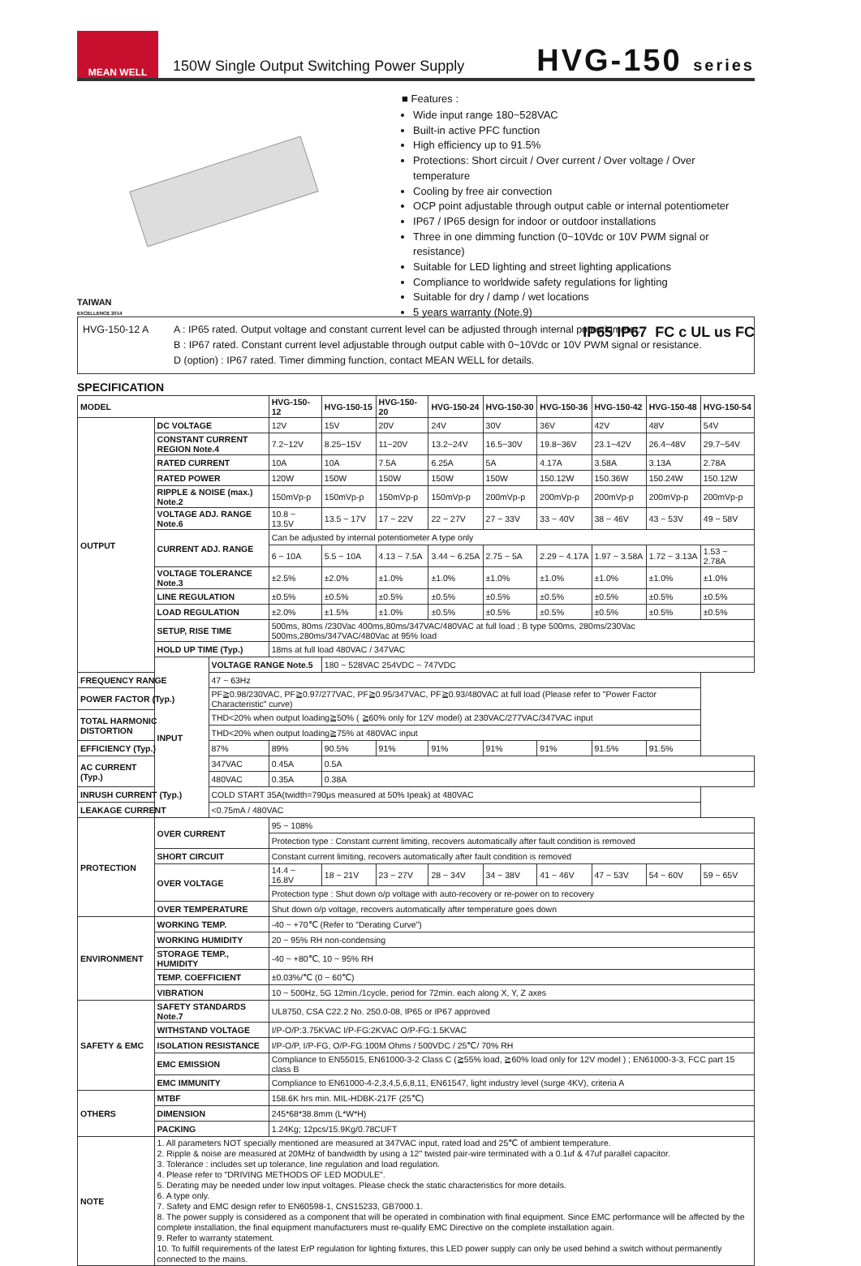MEAN WELL
150W Single Output Switching Power Supply
HVG-150 series
TAIWAN
EXCELLENCE 2014
■ Features :
Wide input range 180~528VAC
Built-in active PFC function
High efficiency up to 91.5%
Protections: Short circuit / Over current / Over voltage / Over temperature
Cooling by free air convection
OCP point adjustable through output cable or internal potentiometer
IP67 / IP65 design for indoor or outdoor installations
Three in one dimming function (0~10Vdc or 10V PWM signal or resistance)
Suitable for LED lighting and street lighting applications
Compliance to worldwide safety regulations for lighting
Suitable for dry / damp / wet locations
5 years warranty (Note.9)
IP65 IP67 FC c UL us FC
HVG-150-12 A A : IP65 rated. Output voltage and constant current level can be adjusted through internal potentiometer.
B : IP67 rated. Constant current level adjustable through output cable with 0~10Vdc or 10V PWM signal or resistance.
D (option) : IP67 rated. Timer dimming function, contact MEAN WELL for details.
SPECIFICATION
| MODEL | | | HVG-150-12 | HVG-150-15 | HVG-150-20 | HVG-150-24 | HVG-150-30 | HVG-150-36 | HVG-150-42 | HVG-150-48 | HVG-150-54 |
| --- | --- | --- | --- | --- | --- | --- | --- | --- | --- | --- | --- |
| OUTPUT | DC VOLTAGE | | 12V | 15V | 20V | 24V | 30V | 36V | 42V | 48V | 54V |
| | CONSTANT CURRENT REGION Note.4 | | 7.2~12V | 8.25~15V | 11~20V | 13.2~24V | 16.5~30V | 19.8~36V | 23.1~42V | 26.4~48V | 29.7~54V |
| | RATED CURRENT | | 10A | 10A | 7.5A | 6.25A | 5A | 4.17A | 3.58A | 3.13A | 2.78A |
| | RATED POWER | | 120W | 150W | 150W | 150W | 150W | 150.12W | 150.36W | 150.24W | 150.12W |
| | RIPPLE & NOISE (max.) Note.2 | | 150mVp-p | 150mVp-p | 150mVp-p | 150mVp-p | 200mVp-p | 200mVp-p | 200mVp-p | 200mVp-p | 200mVp-p |
| | VOLTAGE ADJ. RANGE Note.6 | | 10.8 ~ 13.5V | 13.5 ~ 17V | 17 ~ 22V | 22 ~ 27V | 27 ~ 33V | 33 ~ 40V | 38 ~ 46V | 43 ~ 53V | 49 ~ 58V |
| | CURRENT ADJ. RANGE | | Can be adjusted by internal potentiometer A type only | | | | | | | | |
| | | | 6 ~ 10A | 5.5 ~ 10A | 4.13 ~ 7.5A | 3.44 ~ 6.25A | 2.75 ~ 5A | 2.29 ~ 4.17A | 1.97 ~ 3.58A | 1.72 ~ 3.13A | 1.53 ~ 2.78A |
| | VOLTAGE TOLERANCE Note.3 | | ±2.5% | ±2.0% | ±1.0% | ±1.0% | ±1.0% | ±1.0% | ±1.0% | ±1.0% | ±1.0% |
| | LINE REGULATION | | ±0.5% | ±0.5% | ±0.5% | ±0.5% | ±0.5% | ±0.5% | ±0.5% | ±0.5% | ±0.5% |
| | LOAD REGULATION | | ±2.0% | ±1.5% | ±1.0% | ±0.5% | ±0.5% | ±0.5% | ±0.5% | ±0.5% | ±0.5% |
| | SETUP, RISE TIME | | 500ms, 80ms /230Vac 400ms,80ms/347VAC/480VAC at full load ; B type 500ms, 280ms/230Vac 500ms,280ms/347VAC/480Vac at 95% load | | | | | | | | |
| | HOLD UP TIME (Typ.) | | 18ms at full load 480VAC / 347VAC | | | | | | | | |
| | INPUT | VOLTAGE RANGE Note.5 | | 180 ~ 528VAC 254VDC ~ 747VDC | | | | | | | |
| FREQUENCY RANGE | | 47 ~ 63Hz | | | | | | | | | |
| POWER FACTOR (Typ.) | | PF≧0.98/230VAC, PF≧0.97/277VAC, PF≧0.95/347VAC, PF≧0.93/480VAC at full load (Please refer to "Power Factor Characteristic" curve) | | | | | | | | | |
| TOTAL HARMONIC DISTORTION | | THD<20% when output loading≧50% ( ≧60% only for 12V model) at 230VAC/277VAC/347VAC input | | | | | | | | | |
| | | THD<20% when output loading≧75% at 480VAC input | | | | | | | | | |
| EFFICIENCY (Typ.) | | 87% | 89% | 90.5% | 91% | 91% | 91% | 91% | 91.5% | 91.5% | |
| AC CURRENT (Typ.) | 347VAC | 0.45A | 0.5A | | | | | | | | |
| | 480VAC | 0.35A | 0.38A | | | | | | | | |
| INRUSH CURRENT (Typ.) | | COLD START 35A(twidth=790μs measured at 50% Ipeak) at 480VAC | | | | | | | | | |
| LEAKAGE CURRENT | | <0.75mA / 480VAC | | | | | | | | | |
| PROTECTION | OVER CURRENT | | 95 ~ 108% | | | | | | | | |
| | | | Protection type : Constant current limiting, recovers automatically after fault condition is removed | | | | | | | | |
| | SHORT CIRCUIT | | Constant current limiting, recovers automatically after fault condition is removed | | | | | | | | |
| | OVER VOLTAGE | | 14.4 ~ 16.8V | 18 ~ 21V | 23 ~ 27V | 28 ~ 34V | 34 ~ 38V | 41 ~ 46V | 47 ~ 53V | 54 ~ 60V | 59 ~ 65V |
| | | | Protection type : Shut down o/p voltage with auto-recovery or re-power on to recovery | | | | | | | | |
| | OVER TEMPERATURE | | Shut down o/p voltage, recovers automatically after temperature goes down | | | | | | | | |
| ENVIRONMENT | WORKING TEMP. | | -40 ~ +70℃ (Refer to "Derating Curve") | | | | | | | | |
| | WORKING HUMIDITY | | 20 ~ 95% RH non-condensing | | | | | | | | |
| | STORAGE TEMP., HUMIDITY | | -40 ~ +80℃, 10 ~ 95% RH | | | | | | | | |
| | TEMP. COEFFICIENT | | ±0.03%/℃ (0 ~ 60℃) | | | | | | | | |
| | VIBRATION | | 10 ~ 500Hz, 5G 12min./1cycle, period for 72min. each along X, Y, Z axes | | | | | | | | |
| SAFETY & EMC | SAFETY STANDARDS Note.7 | | UL8750, CSA C22.2 No. 250.0-08, IP65 or IP67 approved | | | | | | | | |
| | WITHSTAND VOLTAGE | | I/P-O/P:3.75KVAC I/P-FG:2KVAC O/P-FG:1.5KVAC | | | | | | | | |
| | ISOLATION RESISTANCE | | I/P-O/P, I/P-FG, O/P-FG:100M Ohms / 500VDC / 25℃/ 70% RH | | | | | | | | |
| | EMC EMISSION | | Compliance to EN55015, EN61000-3-2 Class C (≧55% load, ≧60% load only for 12V model ) ; EN61000-3-3, FCC part 15 class B | | | | | | | | |
| | EMC IMMUNITY | | Compliance to EN61000-4-2,3,4,5,6,8,11, EN61547, light industry level (surge 4KV), criteria A | | | | | | | | |
| OTHERS | MTBF | | 158.6K hrs min. MIL-HDBK-217F (25℃) | | | | | | | | |
| | DIMENSION | | 245*68*38.8mm (L*W*H) | | | | | | | | |
| | PACKING | | 1.24Kg; 12pcs/15.9Kg/0.78CUFT | | | | | | | | |
| NOTE | 1. All parameters NOT specially mentioned are measured at 347VAC input, rated load and 25℃ of ambient temperature. 2. Ripple & noise are measured at 20MHz of bandwidth by using a 12" twisted pair-wire terminated with a 0.1uf & 47uf parallel capacitor. 3. Tolerance : includes set up tolerance, line regulation and load regulation. 4. Please refer to "DRIVING METHODS OF LED MODULE". 5. Derating may be needed under low input voltages. Please check the static characteristics for more details. 6. A type only. 7. Safety and EMC design refer to EN60598-1, CNS15233, GB7000.1. 8. The power supply is considered as a component that will be operated in combination with final equipment. Since EMC performance will be affected by the complete installation, the final equipment manufacturers must re-qualify EMC Directive on the complete installation again. 9. Refer to warranty statement. 10. To fulfill requirements of the latest ErP regulation for lighting fixtures, this LED power supply can only be used behind a switch without permanently connected to the mains. | | | | | | | | | | |